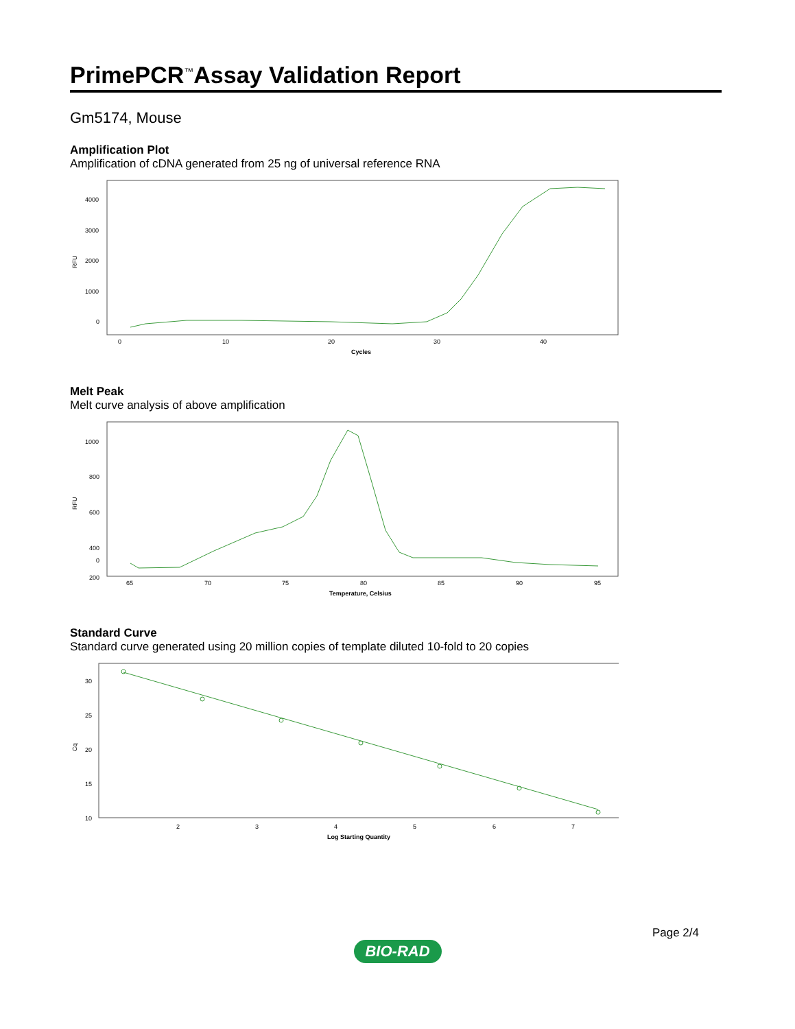PrimePCR<sup>™</sup>Assay Validation Report
Gm5174, Mouse
Amplification Plot
Amplification of cDNA generated from 25 ng of universal reference RNA
RFU
4000
3000
2000
1000
0
0
10
20
30
40
Cycles
Melt Peak
Melt curve analysis of above amplification
RFU
1000
800
600
400
200
0
65
70
75
80
85
90
95
Temperature, Celsius
Standard Curve
Standard curve generated using 20 million copies of template diluted 10-fold to 20 copies
Cq
30
25
20
15
10
2
3
4
5
6
7
Log Starting Quantity
Page 2/4
BIO-RAD